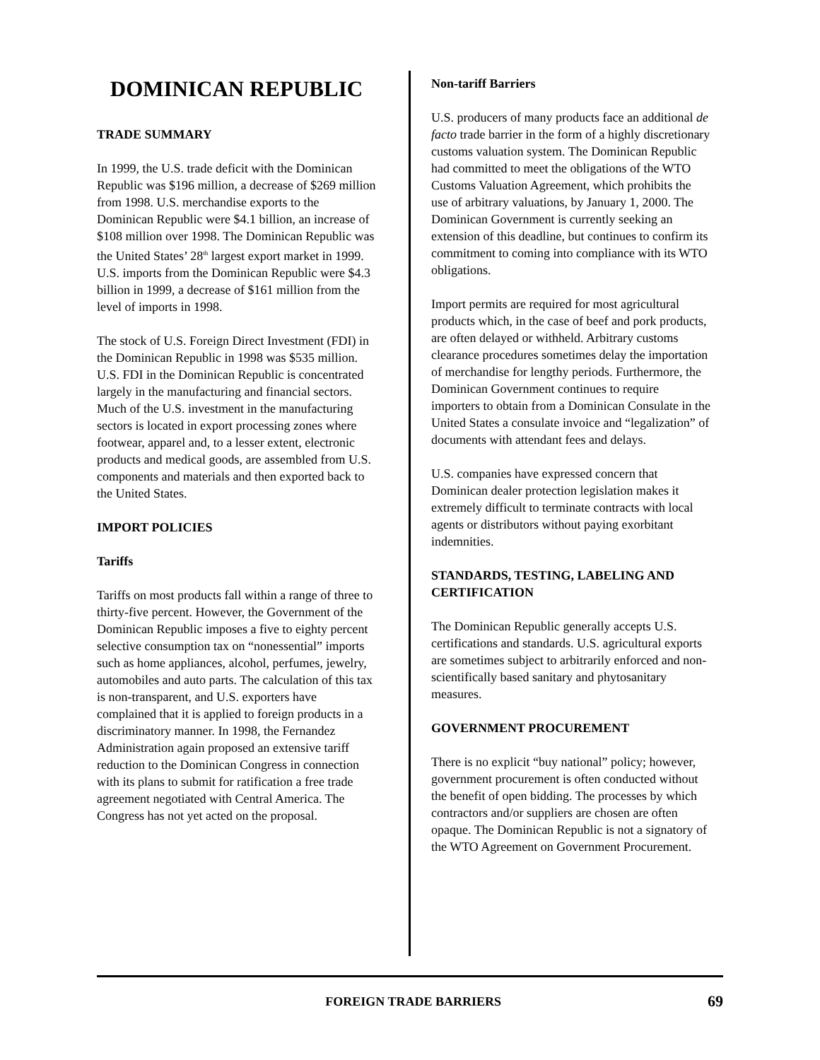DOMINICAN REPUBLIC
TRADE SUMMARY
In 1999, the U.S. trade deficit with the Dominican Republic was $196 million, a decrease of $269 million from 1998. U.S. merchandise exports to the Dominican Republic were $4.1 billion, an increase of $108 million over 1998. The Dominican Republic was the United States’ 28<sup>th</sup> largest export market in 1999. U.S. imports from the Dominican Republic were $4.3 billion in 1999, a decrease of $161 million from the level of imports in 1998.
The stock of U.S. Foreign Direct Investment (FDI) in the Dominican Republic in 1998 was $535 million. U.S. FDI in the Dominican Republic is concentrated largely in the manufacturing and financial sectors. Much of the U.S. investment in the manufacturing sectors is located in export processing zones where footwear, apparel and, to a lesser extent, electronic products and medical goods, are assembled from U.S. components and materials and then exported back to the United States.
IMPORT POLICIES
Tariffs
Tariffs on most products fall within a range of three to thirty-five percent. However, the Government of the Dominican Republic imposes a five to eighty percent selective consumption tax on “nonessential” imports such as home appliances, alcohol, perfumes, jewelry, automobiles and auto parts. The calculation of this tax is non-transparent, and U.S. exporters have complained that it is applied to foreign products in a discriminatory manner. In 1998, the Fernandez Administration again proposed an extensive tariff reduction to the Dominican Congress in connection with its plans to submit for ratification a free trade agreement negotiated with Central America. The Congress has not yet acted on the proposal.
Non-tariff Barriers
U.S. producers of many products face an additional de facto trade barrier in the form of a highly discretionary customs valuation system. The Dominican Republic had committed to meet the obligations of the WTO Customs Valuation Agreement, which prohibits the use of arbitrary valuations, by January 1, 2000. The Dominican Government is currently seeking an extension of this deadline, but continues to confirm its commitment to coming into compliance with its WTO obligations.
Import permits are required for most agricultural products which, in the case of beef and pork products, are often delayed or withheld. Arbitrary customs clearance procedures sometimes delay the importation of merchandise for lengthy periods. Furthermore, the Dominican Government continues to require importers to obtain from a Dominican Consulate in the United States a consulate invoice and “legalization” of documents with attendant fees and delays.
U.S. companies have expressed concern that Dominican dealer protection legislation makes it extremely difficult to terminate contracts with local agents or distributors without paying exorbitant indemnities.
STANDARDS, TESTING, LABELING AND CERTIFICATION
The Dominican Republic generally accepts U.S. certifications and standards. U.S. agricultural exports are sometimes subject to arbitrarily enforced and non-scientifically based sanitary and phytosanitary measures.
GOVERNMENT PROCUREMENT
There is no explicit “buy national” policy; however, government procurement is often conducted without the benefit of open bidding. The processes by which contractors and/or suppliers are chosen are often opaque. The Dominican Republic is not a signatory of the WTO Agreement on Government Procurement.
FOREIGN TRADE BARRIERS 69